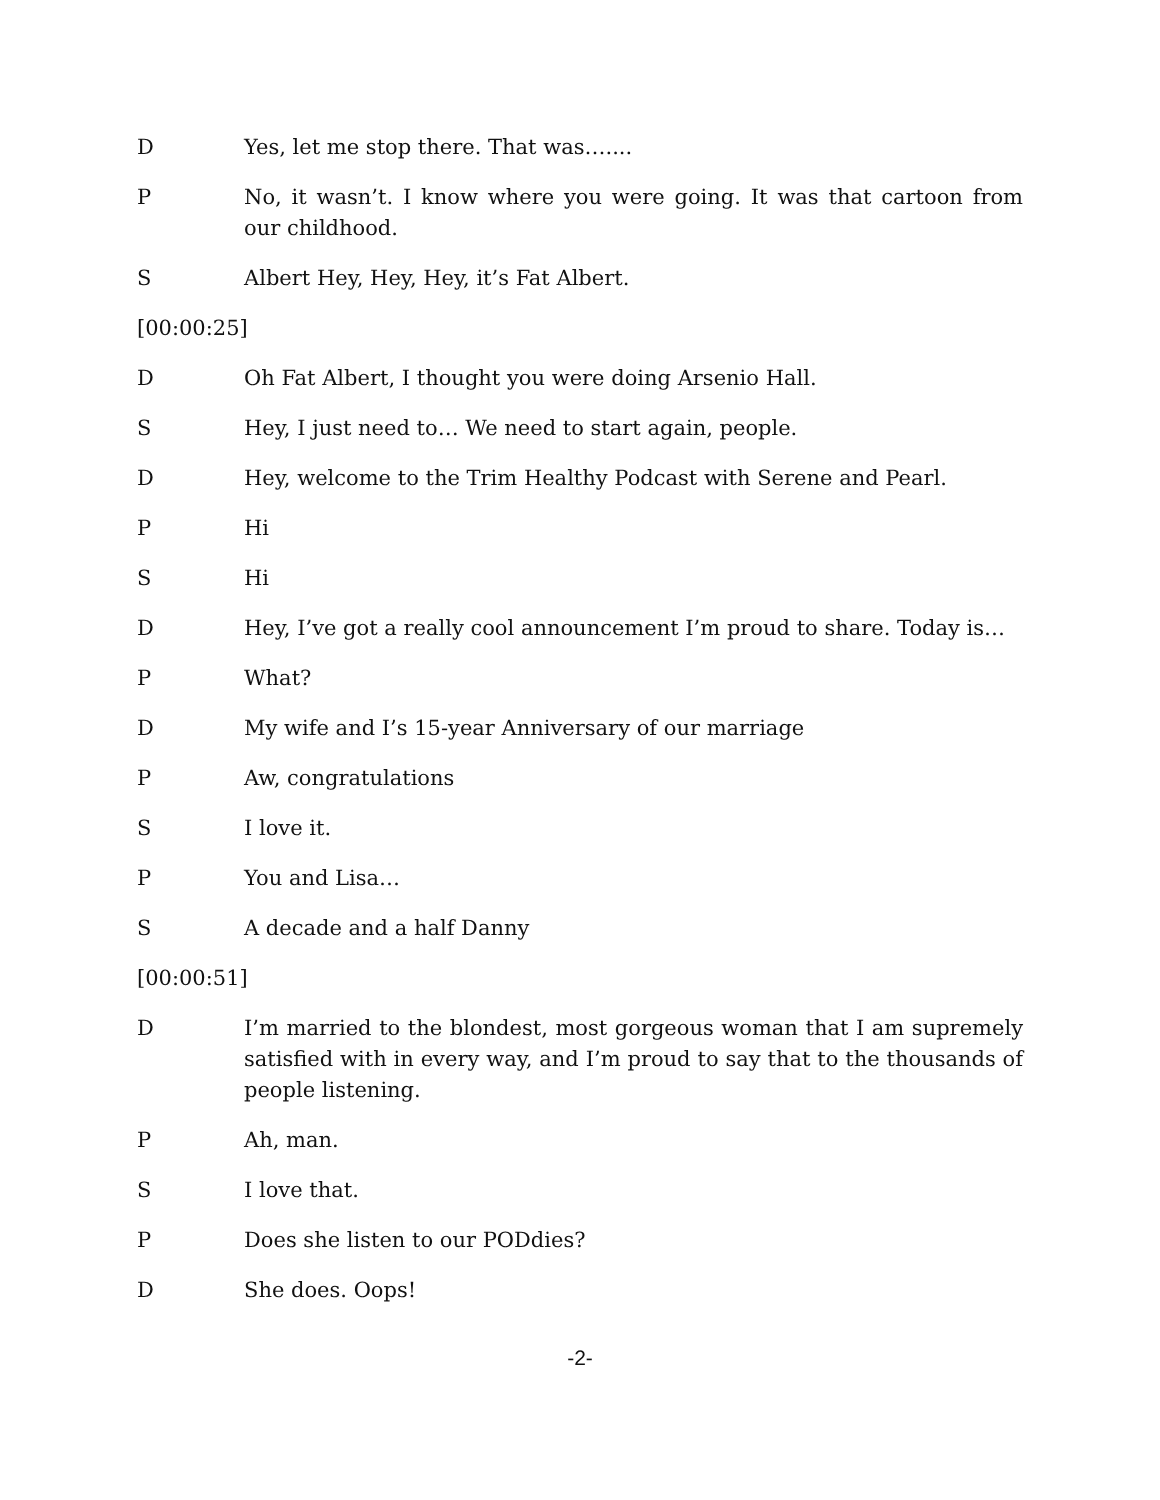D Yes, let me stop there. That was…....
P No, it wasn’t. I know where you were going. It was that cartoon from our childhood.
S Albert Hey, Hey, Hey, it’s Fat Albert.
[00:00:25]
D Oh Fat Albert, I thought you were doing Arsenio Hall.
S Hey, I just need to… We need to start again, people.
D Hey, welcome to the Trim Healthy Podcast with Serene and Pearl.
P Hi
S Hi
D Hey, I’ve got a really cool announcement I’m proud to share. Today is…
P What?
D My wife and I’s 15-year Anniversary of our marriage
P Aw, congratulations
S I love it.
P You and Lisa…
S A decade and a half Danny
[00:00:51]
D I’m married to the blondest, most gorgeous woman that I am supremely satisfied with in every way, and I’m proud to say that to the thousands of people listening.
P Ah, man.
S I love that.
P Does she listen to our PODdies?
D She does. Oops!
-2-